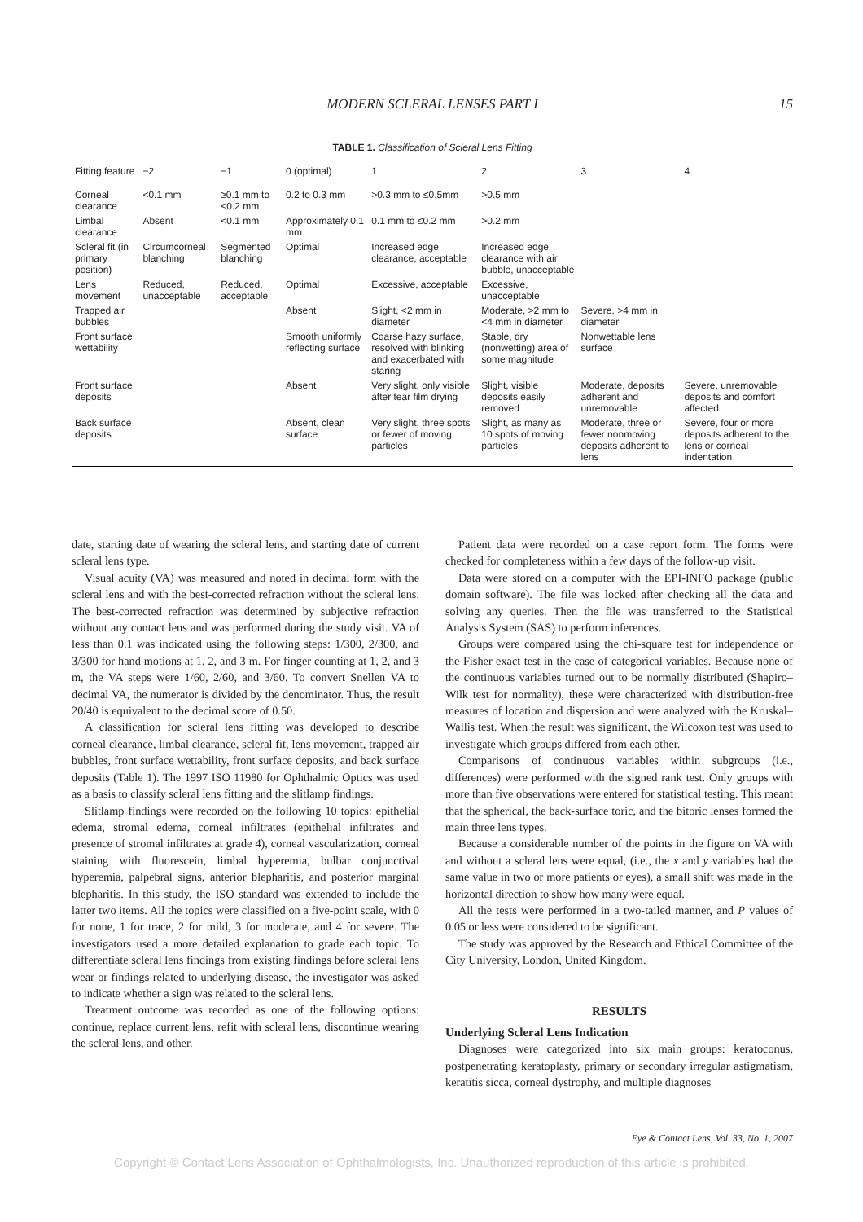MODERN SCLERAL LENSES PART I 15
TABLE 1. Classification of Scleral Lens Fitting
| Fitting feature | −2 | −1 | 0 (optimal) | 1 | 2 | 3 | 4 |
| --- | --- | --- | --- | --- | --- | --- | --- |
| Corneal clearance | <0.1 mm | ≥0.1 mm to <0.2 mm | 0.2 to 0.3 mm | >0.3 mm to ≤0.5mm | >0.5 mm | | |
| Limbal clearance | Absent | <0.1 mm | Approximately 0.1 mm | 0.1 mm to ≤0.2 mm | >0.2 mm | | |
| Scleral fit (in primary position) | Circumcorneal blanching | Segmented blanching | Optimal | Increased edge clearance, acceptable | Increased edge clearance with air bubble, unacceptable | | |
| Lens movement | Reduced, unacceptable | Reduced, acceptable | Optimal | Excessive, acceptable | Excessive, unacceptable | | |
| Trapped air bubbles | | | Absent | Slight, <2 mm in diameter | Moderate, >2 mm to <4 mm in diameter | Severe, >4 mm in diameter | |
| Front surface wettability | | | Smooth uniformly reflecting surface | Coarse hazy surface, resolved with blinking and exacerbated with staring | Stable, dry (nonwetting) area of some magnitude | Nonwettable lens surface | |
| Front surface deposits | | | Absent | Very slight, only visible after tear film drying | Slight, visible deposits easily removed | Moderate, deposits adherent and unremovable | Severe, unremovable deposits and comfort affected |
| Back surface deposits | | | Absent, clean surface | Very slight, three spots or fewer of moving particles | Slight, as many as 10 spots of moving particles | Moderate, three or fewer nonmoving deposits adherent to lens | Severe, four or more deposits adherent to the lens or corneal indentation |
date, starting date of wearing the scleral lens, and starting date of current scleral lens type.
Visual acuity (VA) was measured and noted in decimal form with the scleral lens and with the best-corrected refraction without the scleral lens. The best-corrected refraction was determined by subjective refraction without any contact lens and was performed during the study visit. VA of less than 0.1 was indicated using the following steps: 1/300, 2/300, and 3/300 for hand motions at 1, 2, and 3 m. For finger counting at 1, 2, and 3 m, the VA steps were 1/60, 2/60, and 3/60. To convert Snellen VA to decimal VA, the numerator is divided by the denominator. Thus, the result 20/40 is equivalent to the decimal score of 0.50.
A classification for scleral lens fitting was developed to describe corneal clearance, limbal clearance, scleral fit, lens movement, trapped air bubbles, front surface wettability, front surface deposits, and back surface deposits (Table 1). The 1997 ISO 11980 for Ophthalmic Optics was used as a basis to classify scleral lens fitting and the slitlamp findings.
Slitlamp findings were recorded on the following 10 topics: epithelial edema, stromal edema, corneal infiltrates (epithelial infiltrates and presence of stromal infiltrates at grade 4), corneal vascularization, corneal staining with fluorescein, limbal hyperemia, bulbar conjunctival hyperemia, palpebral signs, anterior blepharitis, and posterior marginal blepharitis. In this study, the ISO standard was extended to include the latter two items. All the topics were classified on a five-point scale, with 0 for none, 1 for trace, 2 for mild, 3 for moderate, and 4 for severe. The investigators used a more detailed explanation to grade each topic. To differentiate scleral lens findings from existing findings before scleral lens wear or findings related to underlying disease, the investigator was asked to indicate whether a sign was related to the scleral lens.
Treatment outcome was recorded as one of the following options: continue, replace current lens, refit with scleral lens, discontinue wearing the scleral lens, and other.
Patient data were recorded on a case report form. The forms were checked for completeness within a few days of the follow-up visit.
Data were stored on a computer with the EPI-INFO package (public domain software). The file was locked after checking all the data and solving any queries. Then the file was transferred to the Statistical Analysis System (SAS) to perform inferences.
Groups were compared using the chi-square test for independence or the Fisher exact test in the case of categorical variables. Because none of the continuous variables turned out to be normally distributed (Shapiro–Wilk test for normality), these were characterized with distribution-free measures of location and dispersion and were analyzed with the Kruskal–Wallis test. When the result was significant, the Wilcoxon test was used to investigate which groups differed from each other.
Comparisons of continuous variables within subgroups (i.e., differences) were performed with the signed rank test. Only groups with more than five observations were entered for statistical testing. This meant that the spherical, the back-surface toric, and the bitoric lenses formed the main three lens types.
Because a considerable number of the points in the figure on VA with and without a scleral lens were equal, (i.e., the x and y variables had the same value in two or more patients or eyes), a small shift was made in the horizontal direction to show how many were equal.
All the tests were performed in a two-tailed manner, and P values of 0.05 or less were considered to be significant.
The study was approved by the Research and Ethical Committee of the City University, London, United Kingdom.
RESULTS
Underlying Scleral Lens Indication
Diagnoses were categorized into six main groups: keratoconus, postpenetrating keratoplasty, primary or secondary irregular astigmatism, keratitis sicca, corneal dystrophy, and multiple diagnoses
Eye & Contact Lens, Vol. 33, No. 1, 2007
Copyright © Contact Lens Association of Ophthalmologists, Inc. Unauthorized reproduction of this article is prohibited.